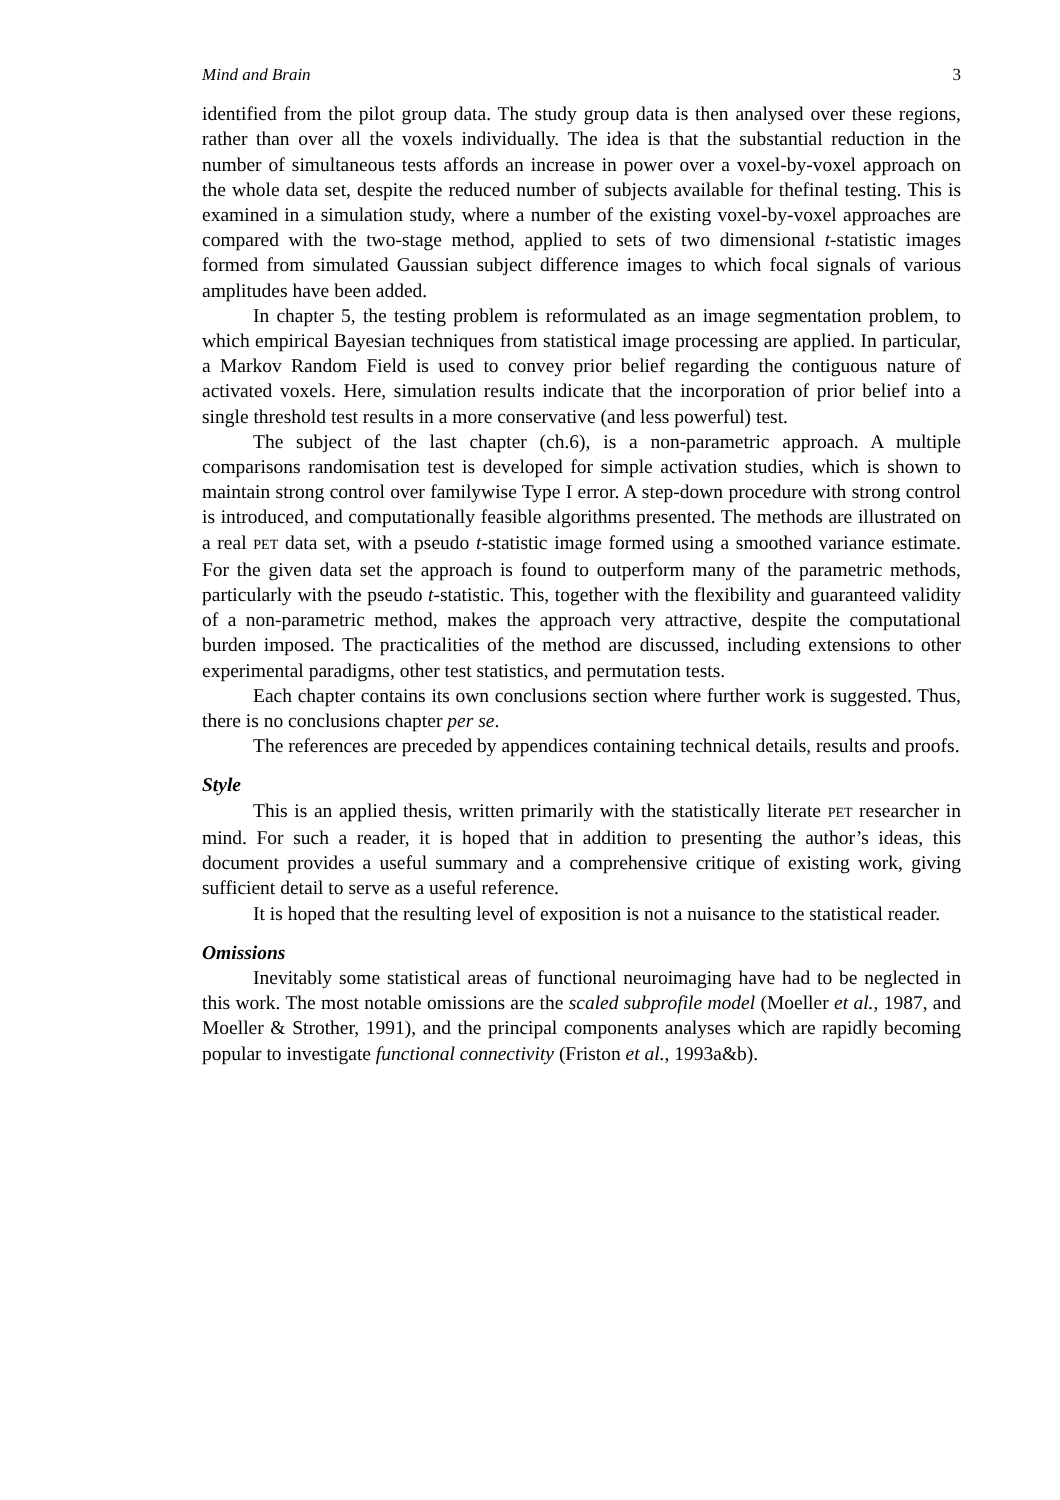Mind and Brain 3
identified from the pilot group data. The study group data is then analysed over these regions, rather than over all the voxels individually. The idea is that the substantial reduction in the number of simultaneous tests affords an increase in power over a voxel-by-voxel approach on the whole data set, despite the reduced number of subjects available for thefinal testing. This is examined in a simulation study, where a number of the existing voxel-by-voxel approaches are compared with the two-stage method, applied to sets of two dimensional t-statistic images formed from simulated Gaussian subject difference images to which focal signals of various amplitudes have been added.
In chapter 5, the testing problem is reformulated as an image segmentation problem, to which empirical Bayesian techniques from statistical image processing are applied. In particular, a Markov Random Field is used to convey prior belief regarding the contiguous nature of activated voxels. Here, simulation results indicate that the incorporation of prior belief into a single threshold test results in a more conservative (and less powerful) test.
The subject of the last chapter (ch.6), is a non-parametric approach. A multiple comparisons randomisation test is developed for simple activation studies, which is shown to maintain strong control over familywise Type I error. A step-down procedure with strong control is introduced, and computationally feasible algorithms presented. The methods are illustrated on a real PET data set, with a pseudo t-statistic image formed using a smoothed variance estimate. For the given data set the approach is found to outperform many of the parametric methods, particularly with the pseudo t-statistic. This, together with the flexibility and guaranteed validity of a non-parametric method, makes the approach very attractive, despite the computational burden imposed. The practicalities of the method are discussed, including extensions to other experimental paradigms, other test statistics, and permutation tests.
Each chapter contains its own conclusions section where further work is suggested. Thus, there is no conclusions chapter per se.
The references are preceded by appendices containing technical details, results and proofs.
Style
This is an applied thesis, written primarily with the statistically literate PET researcher in mind. For such a reader, it is hoped that in addition to presenting the author’s ideas, this document provides a useful summary and a comprehensive critique of existing work, giving sufficient detail to serve as a useful reference.
It is hoped that the resulting level of exposition is not a nuisance to the statistical reader.
Omissions
Inevitably some statistical areas of functional neuroimaging have had to be neglected in this work. The most notable omissions are the scaled subprofile model (Moeller et al., 1987, and Moeller & Strother, 1991), and the principal components analyses which are rapidly becoming popular to investigate functional connectivity (Friston et al., 1993a&b).